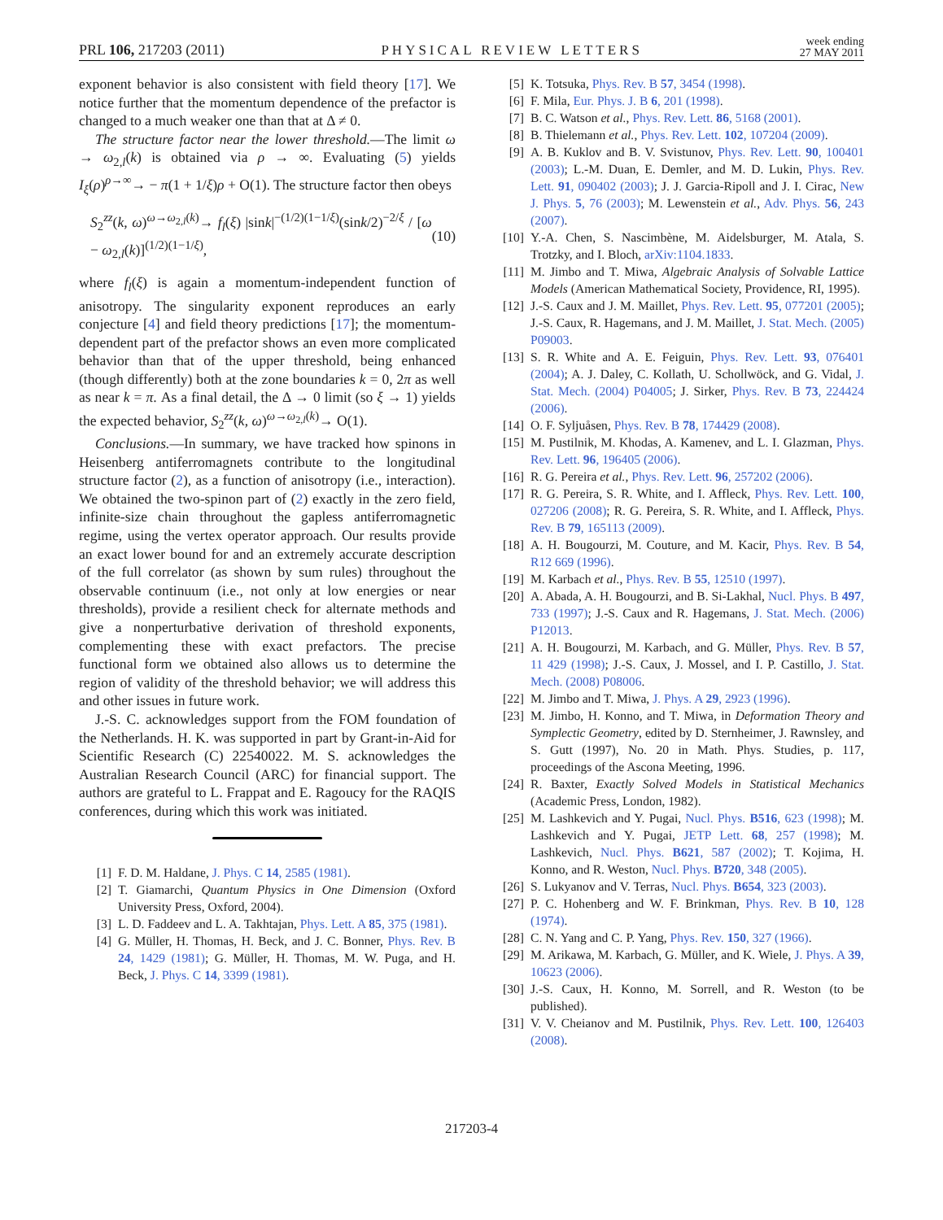PRL 106, 217203 (2011) PHYSICAL REVIEW LETTERS week ending
27 MAY 2011
exponent behavior is also consistent with field theory [17]. We notice further that the momentum dependence of the prefactor is changed to a much weaker one than that at Δ ≠ 0.
The structure factor near the lower threshold.—The limit ω → ω<sub>2,l</sub>(k) is obtained via ρ → ∞. Evaluating (5) yields I<sub>ξ</sub>(ρ)<sup>ρ→∞</sup>→ − π(1 + 1/ξ)ρ + O(1). The structure factor then obeys
S<sub>2</sub><sup>zz</sup>(k, ω)<sup>ω→ω<sub>2,l</sub>(k)</sup>→ f<sub>l</sub>(ξ) |sink|<sup>−(1/2)(1−1/ξ)</sup>(sink/2)<sup>−2/ξ</sup> / [ω − ω<sub>2,l</sub>(k)]<sup>(1/2)(1−1/ξ)</sup>, (10)
where f<sub>l</sub>(ξ) is again a momentum-independent function of anisotropy. The singularity exponent reproduces an early conjecture [4] and field theory predictions [17]; the momentum-dependent part of the prefactor shows an even more complicated behavior than that of the upper threshold, being enhanced (though differently) both at the zone boundaries k = 0, 2π as well as near k = π. As a final detail, the Δ → 0 limit (so ξ → 1) yields the expected behavior, S<sub>2</sub><sup>zz</sup>(k, ω)<sup>ω→ω<sub>2,l</sub>(k)</sup>→ O(1).
Conclusions.—In summary, we have tracked how spinons in Heisenberg antiferromagnets contribute to the longitudinal structure factor (2), as a function of anisotropy (i.e., interaction). We obtained the two-spinon part of (2) exactly in the zero field, infinite-size chain throughout the gapless antiferromagnetic regime, using the vertex operator approach. Our results provide an exact lower bound for and an extremely accurate description of the full correlator (as shown by sum rules) throughout the observable continuum (i.e., not only at low energies or near thresholds), provide a resilient check for alternate methods and give a nonperturbative derivation of threshold exponents, complementing these with exact prefactors. The precise functional form we obtained also allows us to determine the region of validity of the threshold behavior; we will address this and other issues in future work.
J.-S. C. acknowledges support from the FOM foundation of the Netherlands. H. K. was supported in part by Grant-in-Aid for Scientific Research (C) 22540022. M. S. acknowledges the Australian Research Council (ARC) for financial support. The authors are grateful to L. Frappat and E. Ragoucy for the RAQIS conferences, during which this work was initiated.
[1] F. D. M. Haldane, J. Phys. C 14, 2585 (1981).
[2] T. Giamarchi, Quantum Physics in One Dimension (Oxford University Press, Oxford, 2004).
[3] L. D. Faddeev and L. A. Takhtajan, Phys. Lett. A 85, 375 (1981).
[4] G. Müller, H. Thomas, H. Beck, and J. C. Bonner, Phys. Rev. B 24, 1429 (1981); G. Müller, H. Thomas, M. W. Puga, and H. Beck, J. Phys. C 14, 3399 (1981).
[5] K. Totsuka, Phys. Rev. B 57, 3454 (1998).
[6] F. Mila, Eur. Phys. J. B 6, 201 (1998).
[7] B. C. Watson et al., Phys. Rev. Lett. 86, 5168 (2001).
[8] B. Thielemann et al., Phys. Rev. Lett. 102, 107204 (2009).
[9] A. B. Kuklov and B. V. Svistunov, Phys. Rev. Lett. 90, 100401 (2003); L.-M. Duan, E. Demler, and M. D. Lukin, Phys. Rev. Lett. 91, 090402 (2003); J. J. Garcia-Ripoll and J. I. Cirac, New J. Phys. 5, 76 (2003); M. Lewenstein et al., Adv. Phys. 56, 243 (2007).
[10] Y.-A. Chen, S. Nascimbène, M. Aidelsburger, M. Atala, S. Trotzky, and I. Bloch, arXiv:1104.1833.
[11] M. Jimbo and T. Miwa, Algebraic Analysis of Solvable Lattice Models (American Mathematical Society, Providence, RI, 1995).
[12] J.-S. Caux and J. M. Maillet, Phys. Rev. Lett. 95, 077201 (2005); J.-S. Caux, R. Hagemans, and J. M. Maillet, J. Stat. Mech. (2005) P09003.
[13] S. R. White and A. E. Feiguin, Phys. Rev. Lett. 93, 076401 (2004); A. J. Daley, C. Kollath, U. Schollwöck, and G. Vidal, J. Stat. Mech. (2004) P04005; J. Sirker, Phys. Rev. B 73, 224424 (2006).
[14] O. F. Syljuåsen, Phys. Rev. B 78, 174429 (2008).
[15] M. Pustilnik, M. Khodas, A. Kamenev, and L. I. Glazman, Phys. Rev. Lett. 96, 196405 (2006).
[16] R. G. Pereira et al., Phys. Rev. Lett. 96, 257202 (2006).
[17] R. G. Pereira, S. R. White, and I. Affleck, Phys. Rev. Lett. 100, 027206 (2008); R. G. Pereira, S. R. White, and I. Affleck, Phys. Rev. B 79, 165113 (2009).
[18] A. H. Bougourzi, M. Couture, and M. Kacir, Phys. Rev. B 54, R12 669 (1996).
[19] M. Karbach et al., Phys. Rev. B 55, 12510 (1997).
[20] A. Abada, A. H. Bougourzi, and B. Si-Lakhal, Nucl. Phys. B 497, 733 (1997); J.-S. Caux and R. Hagemans, J. Stat. Mech. (2006) P12013.
[21] A. H. Bougourzi, M. Karbach, and G. Müller, Phys. Rev. B 57, 11 429 (1998); J.-S. Caux, J. Mossel, and I. P. Castillo, J. Stat. Mech. (2008) P08006.
[22] M. Jimbo and T. Miwa, J. Phys. A 29, 2923 (1996).
[23] M. Jimbo, H. Konno, and T. Miwa, in Deformation Theory and Symplectic Geometry, edited by D. Sternheimer, J. Rawnsley, and S. Gutt (1997), No. 20 in Math. Phys. Studies, p. 117, proceedings of the Ascona Meeting, 1996.
[24] R. Baxter, Exactly Solved Models in Statistical Mechanics (Academic Press, London, 1982).
[25] M. Lashkevich and Y. Pugai, Nucl. Phys. B516, 623 (1998); M. Lashkevich and Y. Pugai, JETP Lett. 68, 257 (1998); M. Lashkevich, Nucl. Phys. B621, 587 (2002); T. Kojima, H. Konno, and R. Weston, Nucl. Phys. B720, 348 (2005).
[26] S. Lukyanov and V. Terras, Nucl. Phys. B654, 323 (2003).
[27] P. C. Hohenberg and W. F. Brinkman, Phys. Rev. B 10, 128 (1974).
[28] C. N. Yang and C. P. Yang, Phys. Rev. 150, 327 (1966).
[29] M. Arikawa, M. Karbach, G. Müller, and K. Wiele, J. Phys. A 39, 10623 (2006).
[30] J.-S. Caux, H. Konno, M. Sorrell, and R. Weston (to be published).
[31] V. V. Cheianov and M. Pustilnik, Phys. Rev. Lett. 100, 126403 (2008).
217203-4